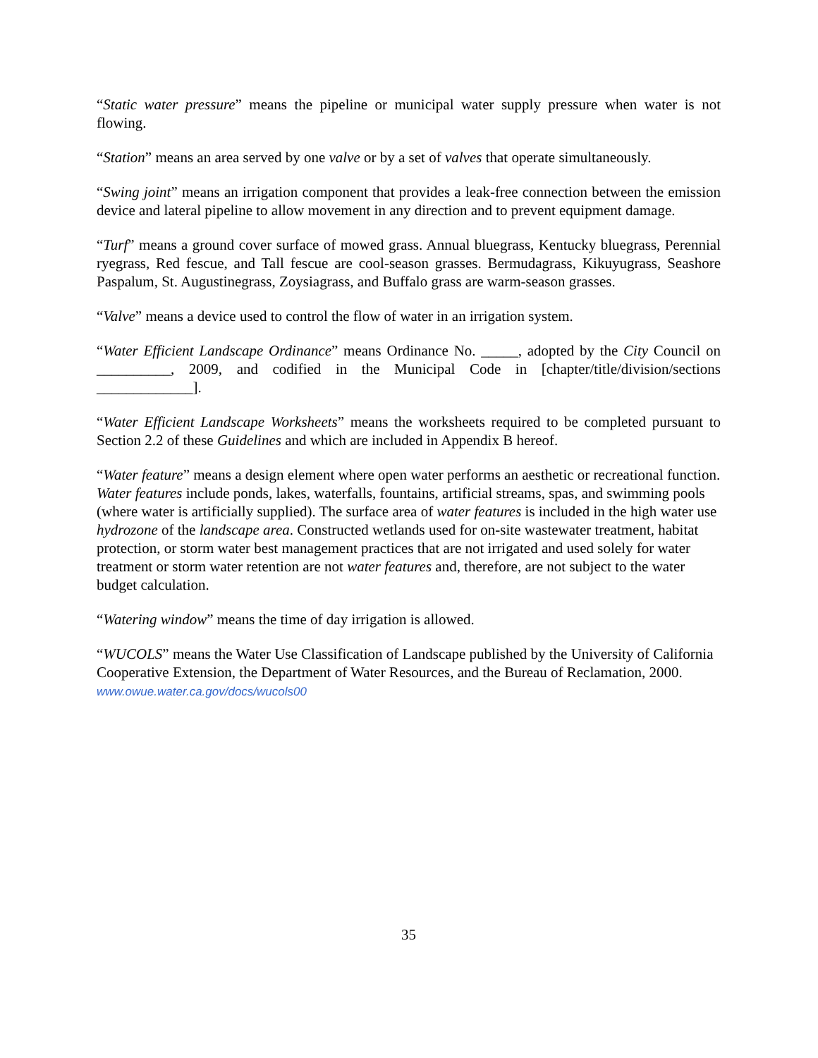“Static water pressure” means the pipeline or municipal water supply pressure when water is not flowing.
“Station” means an area served by one valve or by a set of valves that operate simultaneously.
“Swing joint” means an irrigation component that provides a leak-free connection between the emission device and lateral pipeline to allow movement in any direction and to prevent equipment damage.
“Turf” means a ground cover surface of mowed grass. Annual bluegrass, Kentucky bluegrass, Perennial ryegrass, Red fescue, and Tall fescue are cool-season grasses. Bermudagrass, Kikuyugrass, Seashore Paspalum, St. Augustinegrass, Zoysiagrass, and Buffalo grass are warm-season grasses.
“Valve” means a device used to control the flow of water in an irrigation system.
“Water Efficient Landscape Ordinance” means Ordinance No. _____, adopted by the City Council on __________, 2009, and codified in the Municipal Code in [chapter/title/division/sections _____________].
“Water Efficient Landscape Worksheets” means the worksheets required to be completed pursuant to Section 2.2 of these Guidelines and which are included in Appendix B hereof.
“Water feature” means a design element where open water performs an aesthetic or recreational function. Water features include ponds, lakes, waterfalls, fountains, artificial streams, spas, and swimming pools (where water is artificially supplied). The surface area of water features is included in the high water use hydrozone of the landscape area. Constructed wetlands used for on-site wastewater treatment, habitat protection, or storm water best management practices that are not irrigated and used solely for water treatment or storm water retention are not water features and, therefore, are not subject to the water budget calculation.
“Watering window” means the time of day irrigation is allowed.
“WUCOLS” means the Water Use Classification of Landscape published by the University of California Cooperative Extension, the Department of Water Resources, and the Bureau of Reclamation, 2000. www.owue.water.ca.gov/docs/wucols00
35